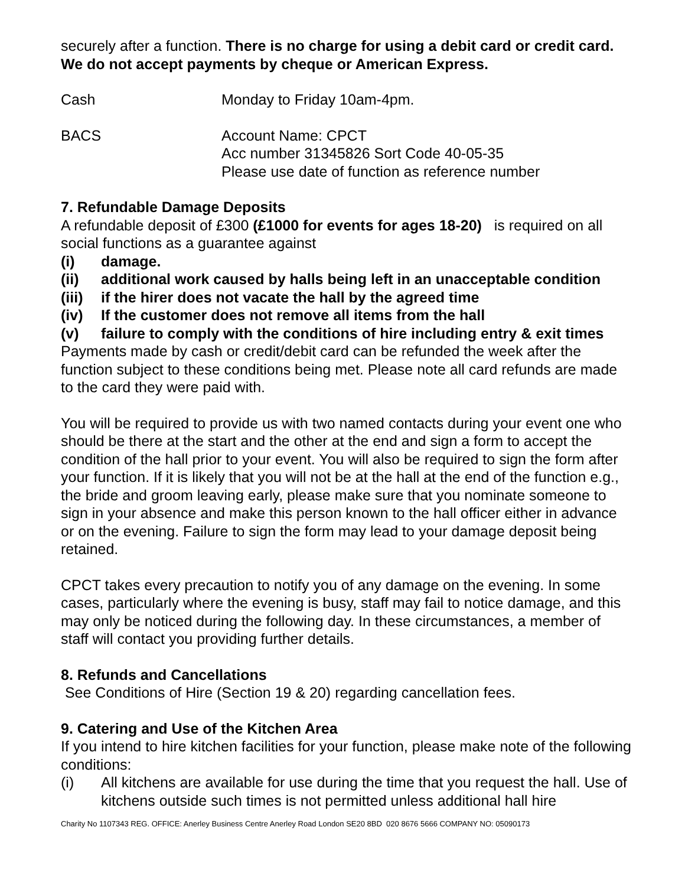securely after a function. There is no charge for using a debit card or credit card. We do not accept payments by cheque or American Express.
Cash Monday to Friday 10am-4pm.
BACS Account Name: CPCT
Acc number 31345826 Sort Code 40-05-35
Please use date of function as reference number
7. Refundable Damage Deposits
A refundable deposit of £300 (£1000 for events for ages 18-20) is required on all social functions as a guarantee against
(i) damage.
(ii) additional work caused by halls being left in an unacceptable condition
(iii) if the hirer does not vacate the hall by the agreed time
(iv) If the customer does not remove all items from the hall
(v) failure to comply with the conditions of hire including entry & exit times
Payments made by cash or credit/debit card can be refunded the week after the function subject to these conditions being met. Please note all card refunds are made to the card they were paid with.
You will be required to provide us with two named contacts during your event one who should be there at the start and the other at the end and sign a form to accept the condition of the hall prior to your event. You will also be required to sign the form after your function. If it is likely that you will not be at the hall at the end of the function e.g., the bride and groom leaving early, please make sure that you nominate someone to sign in your absence and make this person known to the hall officer either in advance or on the evening. Failure to sign the form may lead to your damage deposit being retained.
CPCT takes every precaution to notify you of any damage on the evening. In some cases, particularly where the evening is busy, staff may fail to notice damage, and this may only be noticed during the following day. In these circumstances, a member of staff will contact you providing further details.
8. Refunds and Cancellations
See Conditions of Hire (Section 19 & 20) regarding cancellation fees.
9. Catering and Use of the Kitchen Area
If you intend to hire kitchen facilities for your function, please make note of the following conditions:
(i) All kitchens are available for use during the time that you request the hall. Use of kitchens outside such times is not permitted unless additional hall hire
Charity No 1107343 REG. OFFICE: Anerley Business Centre Anerley Road London SE20 8BD 020 8676 5666 COMPANY NO: 05090173